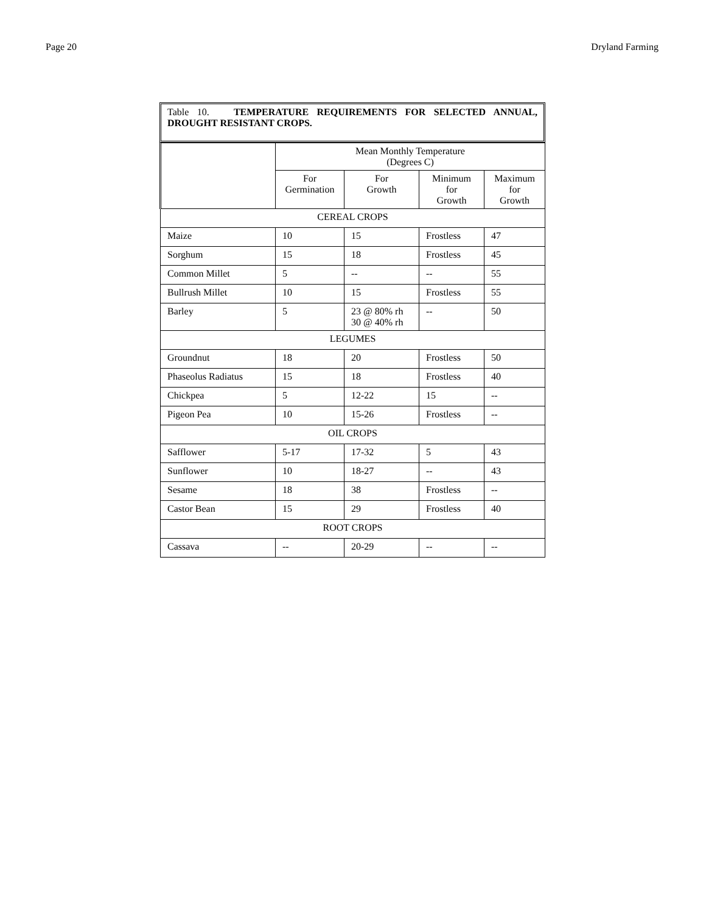Page 20 Dryland Farming
Table 10. TEMPERATURE REQUIREMENTS FOR SELECTED ANNUAL, DROUGHT RESISTANT CROPS.
| | Mean Monthly Temperature (Degrees C) | | | |
| --- | --- | --- | --- | --- |
| | For Germination | For Growth | Minimum for Growth | Maximum for Growth |
| CEREAL CROPS | | | | |
| Maize | 10 | 15 | Frostless | 47 |
| Sorghum | 15 | 18 | Frostless | 45 |
| Common Millet | 5 | -- | -- | 55 |
| Bullrush Millet | 10 | 15 | Frostless | 55 |
| Barley | 5 | 23 @ 80% rh 30 @ 40% rh | -- | 50 |
| LEGUMES | | | | |
| Groundnut | 18 | 20 | Frostless | 50 |
| Phaseolus Radiatus | 15 | 18 | Frostless | 40 |
| Chickpea | 5 | 12-22 | 15 | -- |
| Pigeon Pea | 10 | 15-26 | Frostless | -- |
| OIL CROPS | | | | |
| Safflower | 5-17 | 17-32 | 5 | 43 |
| Sunflower | 10 | 18-27 | -- | 43 |
| Sesame | 18 | 38 | Frostless | -- |
| Castor Bean | 15 | 29 | Frostless | 40 |
| ROOT CROPS | | | | |
| Cassava | -- | 20-29 | -- | -- |